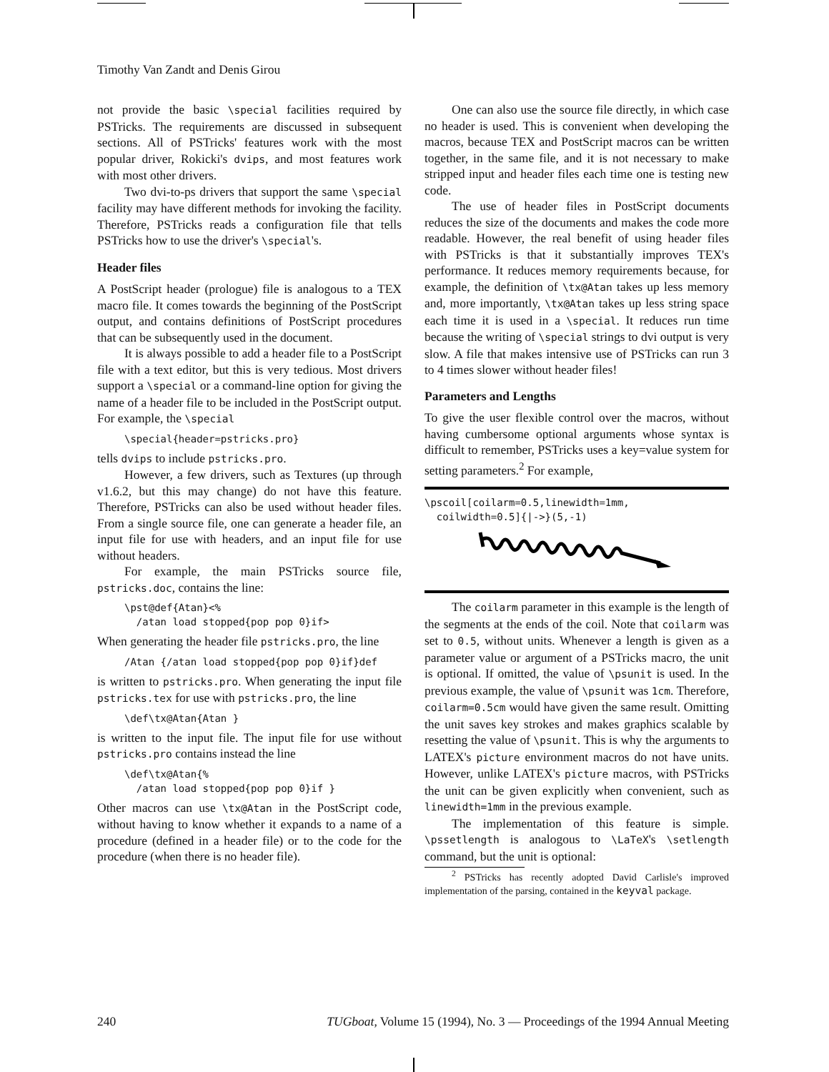Timothy Van Zandt and Denis Girou
not provide the basic \special facilities required by PSTricks. The requirements are discussed in subsequent sections. All of PSTricks' features work with the most popular driver, Rokicki's dvips, and most features work with most other drivers.
Two dvi-to-ps drivers that support the same \special facility may have different methods for invoking the facility. Therefore, PSTricks reads a configuration file that tells PSTricks how to use the driver's \special's.
Header files
A PostScript header (prologue) file is analogous to a TEX macro file. It comes towards the beginning of the PostScript output, and contains definitions of PostScript procedures that can be subsequently used in the document.
It is always possible to add a header file to a PostScript file with a text editor, but this is very tedious. Most drivers support a \special or a command-line option for giving the name of a header file to be included in the PostScript output. For example, the \special
\special{header=pstricks.pro}
tells dvips to include pstricks.pro.
However, a few drivers, such as Textures (up through v1.6.2, but this may change) do not have this feature. Therefore, PSTricks can also be used without header files. From a single source file, one can generate a header file, an input file for use with headers, and an input file for use without headers.
For example, the main PSTricks source file, pstricks.doc, contains the line:
\pst@def{Atan}<%
  /atan load stopped{pop pop 0}if>
When generating the header file pstricks.pro, the line
/Atan {/atan load stopped{pop pop 0}if}def
is written to pstricks.pro. When generating the input file pstricks.tex for use with pstricks.pro, the line
\def\tx@Atan{Atan }
is written to the input file. The input file for use without pstricks.pro contains instead the line
\def\tx@Atan{%
  /atan load stopped{pop pop 0}if }
Other macros can use \tx@Atan in the PostScript code, without having to know whether it expands to a name of a procedure (defined in a header file) or to the code for the procedure (when there is no header file).
One can also use the source file directly, in which case no header is used. This is convenient when developing the macros, because TEX and PostScript macros can be written together, in the same file, and it is not necessary to make stripped input and header files each time one is testing new code.
The use of header files in PostScript documents reduces the size of the documents and makes the code more readable. However, the real benefit of using header files with PSTricks is that it substantially improves TEX's performance. It reduces memory requirements because, for example, the definition of \tx@Atan takes up less memory and, more importantly, \tx@Atan takes up less string space each time it is used in a \special. It reduces run time because the writing of \special strings to dvi output is very slow. A file that makes intensive use of PSTricks can run 3 to 4 times slower without header files!
Parameters and Lengths
To give the user flexible control over the macros, without having cumbersome optional arguments whose syntax is difficult to remember, PSTricks uses a key=value system for setting parameters.<sup>2</sup> For example,
\pscoil[coilarm=0.5,linewidth=1mm,
  coilwidth=0.5]{|->}(5,-1)
The coilarm parameter in this example is the length of the segments at the ends of the coil. Note that coilarm was set to 0.5, without units. Whenever a length is given as a parameter value or argument of a PSTricks macro, the unit is optional. If omitted, the value of \psunit is used. In the previous example, the value of \psunit was 1cm. Therefore, coilarm=0.5cm would have given the same result. Omitting the unit saves key strokes and makes graphics scalable by resetting the value of \psunit. This is why the arguments to LATEX's picture environment macros do not have units. However, unlike LATEX's picture macros, with PSTricks the unit can be given explicitly when convenient, such as linewidth=1mm in the previous example.
The implementation of this feature is simple. \pssetlength is analogous to \LaTeX's \setlength command, but the unit is optional:
<sup>2</sup> PSTricks has recently adopted David Carlisle's improved implementation of the parsing, contained in the keyval package.
240 TUGboat, Volume 15 (1994), No. 3 — Proceedings of the 1994 Annual Meeting